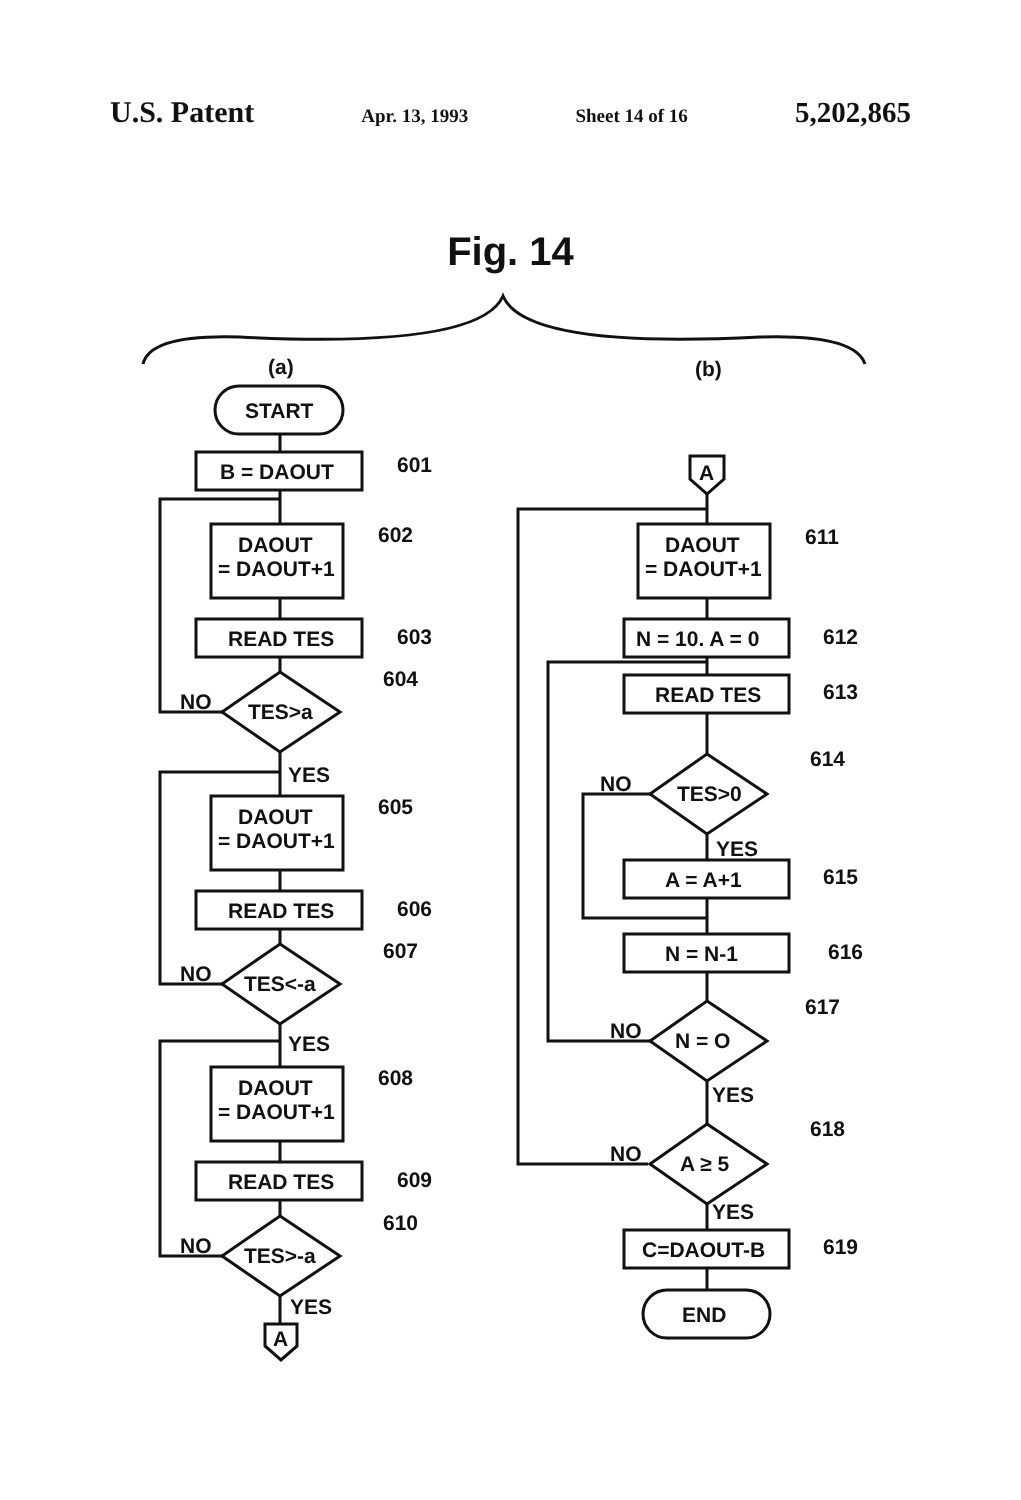U.S. Patent Apr. 13, 1993 Sheet 14 of 16 5,202,865
Fig. 14
(a)
(b)
START
B = DAOUT
601
DAOUT
= DAOUT+1
602
READ TES
603
TES>a
604
NO
YES
DAOUT
= DAOUT+1
605
READ TES
606
TES<-a
607
NO
YES
DAOUT
= DAOUT+1
608
READ TES
609
TES>-a
610
NO
YES
A
A
DAOUT
= DAOUT+1
611
N = 10. A = 0
612
READ TES
613
TES>0
614
NO
YES
A = A+1
615
N = N-1
616
N = O
617
NO
YES
A ≥ 5
618
NO
YES
C=DAOUT-B
619
END